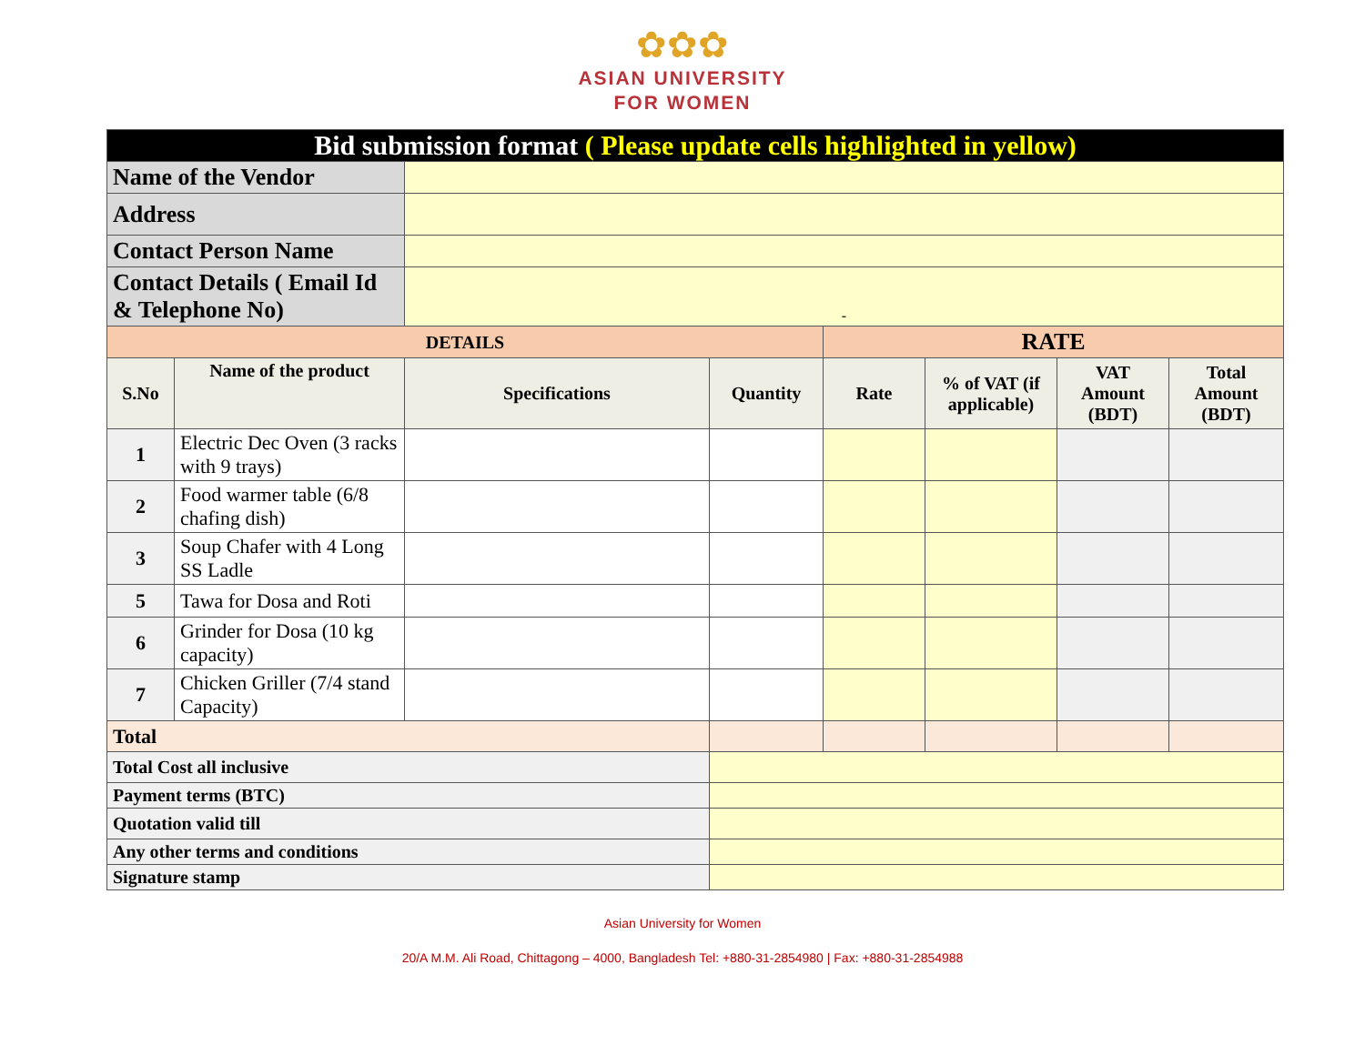✿✿✿
ASIAN UNIVERSITY
FOR WOMEN
| Bid submission format ( Please update cells highlighted in yellow) | | | | | | | |
| Name of the Vendor | | | | | | | |
| Address | | | | | | | |
| Contact Person Name | | | | | | | |
| Contact Details ( Email Id & Telephone No) | | - | | | | | |
| DETAILS | | | | RATE | | | |
| S.No | Name of the product | Specifications | Quantity | Rate | % of VAT (if applicable) | VAT Amount (BDT) | Total Amount (BDT) |
| 1 | Electric Dec Oven (3 racks with 9 trays) | | | | | | |
| 2 | Food warmer table (6/8 chafing dish) | | | | | | |
| 3 | Soup Chafer with 4 Long SS Ladle | | | | | | |
| 5 | Tawa for Dosa and Roti | | | | | | |
| 6 | Grinder for Dosa (10 kg capacity) | | | | | | |
| 7 | Chicken Griller (7/4 stand Capacity) | | | | | | |
| Total | | | | | | | |
| Total Cost all inclusive | | | | | | | |
| Payment terms (BTC) | | | | | | | |
| Quotation valid till | | | | | | | |
| Any other terms and conditions | | | | | | | |
| Signature stamp | | | | | | | |
Asian University for Women
20/A M.M. Ali Road, Chittagong – 4000, Bangladesh Tel: +880-31-2854980 | Fax: +880-31-2854988